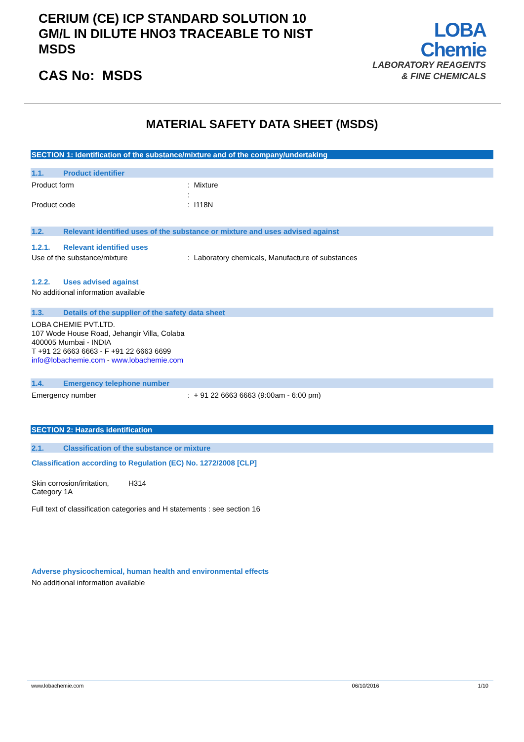CERIUM (CE) ICP STANDARD SOLUTION 10
GM/L IN DILUTE HNO3 TRACEABLE TO NIST
MSDS
CAS No: MSDS
LOBA
Chemie
LABORATORY REAGENTS
& FINE CHEMICALS
MATERIAL SAFETY DATA SHEET (MSDS)
SECTION 1: Identification of the substance/mixture and of the company/undertaking
1.1. Product identifier
Product form : Mixture
:
Product code : I118N
1.2. Relevant identified uses of the substance or mixture and uses advised against
1.2.1. Relevant identified uses
Use of the substance/mixture : Laboratory chemicals, Manufacture of substances
1.2.2. Uses advised against
No additional information available
1.3. Details of the supplier of the safety data sheet
LOBA CHEMIE PVT.LTD.
107 Wode House Road, Jehangir Villa, Colaba
400005 Mumbai - INDIA
T +91 22 6663 6663 - F +91 22 6663 6699
info@lobachemie.com - www.lobachemie.com
1.4. Emergency telephone number
Emergency number : + 91 22 6663 6663 (9:00am - 6:00 pm)
SECTION 2: Hazards identification
2.1. Classification of the substance or mixture
Classification according to Regulation (EC) No. 1272/2008 [CLP]
Skin corrosion/irritation,
Category 1A
H314
Full text of classification categories and H statements : see section 16
Adverse physicochemical, human health and environmental effects
No additional information available
www.lobachemie.com 06/10/2016 1/10